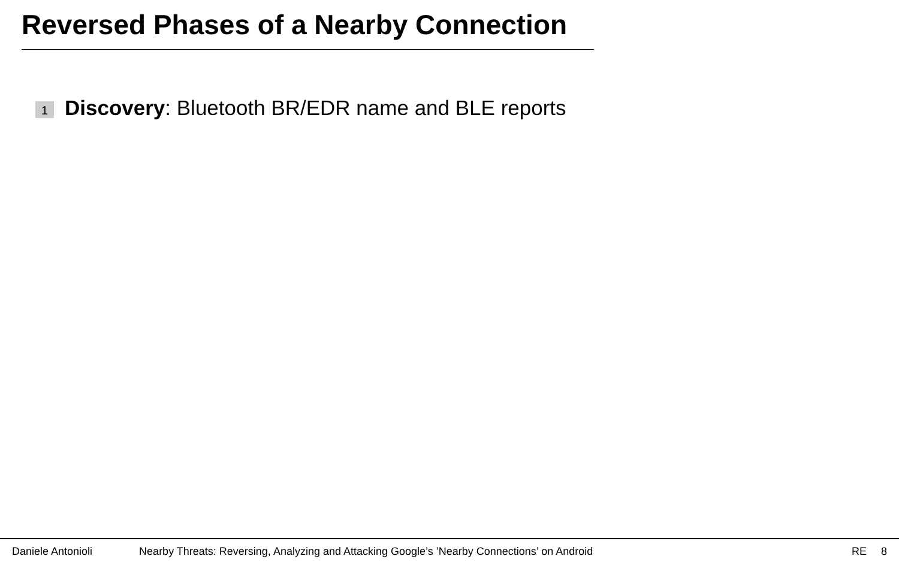Reversed Phases of a Nearby Connection
1 Discovery: Bluetooth BR/EDR name and BLE reports
Daniele Antonioli Nearby Threats: Reversing, Analyzing and Attacking Google’s ’Nearby Connections’ on Android RE 8